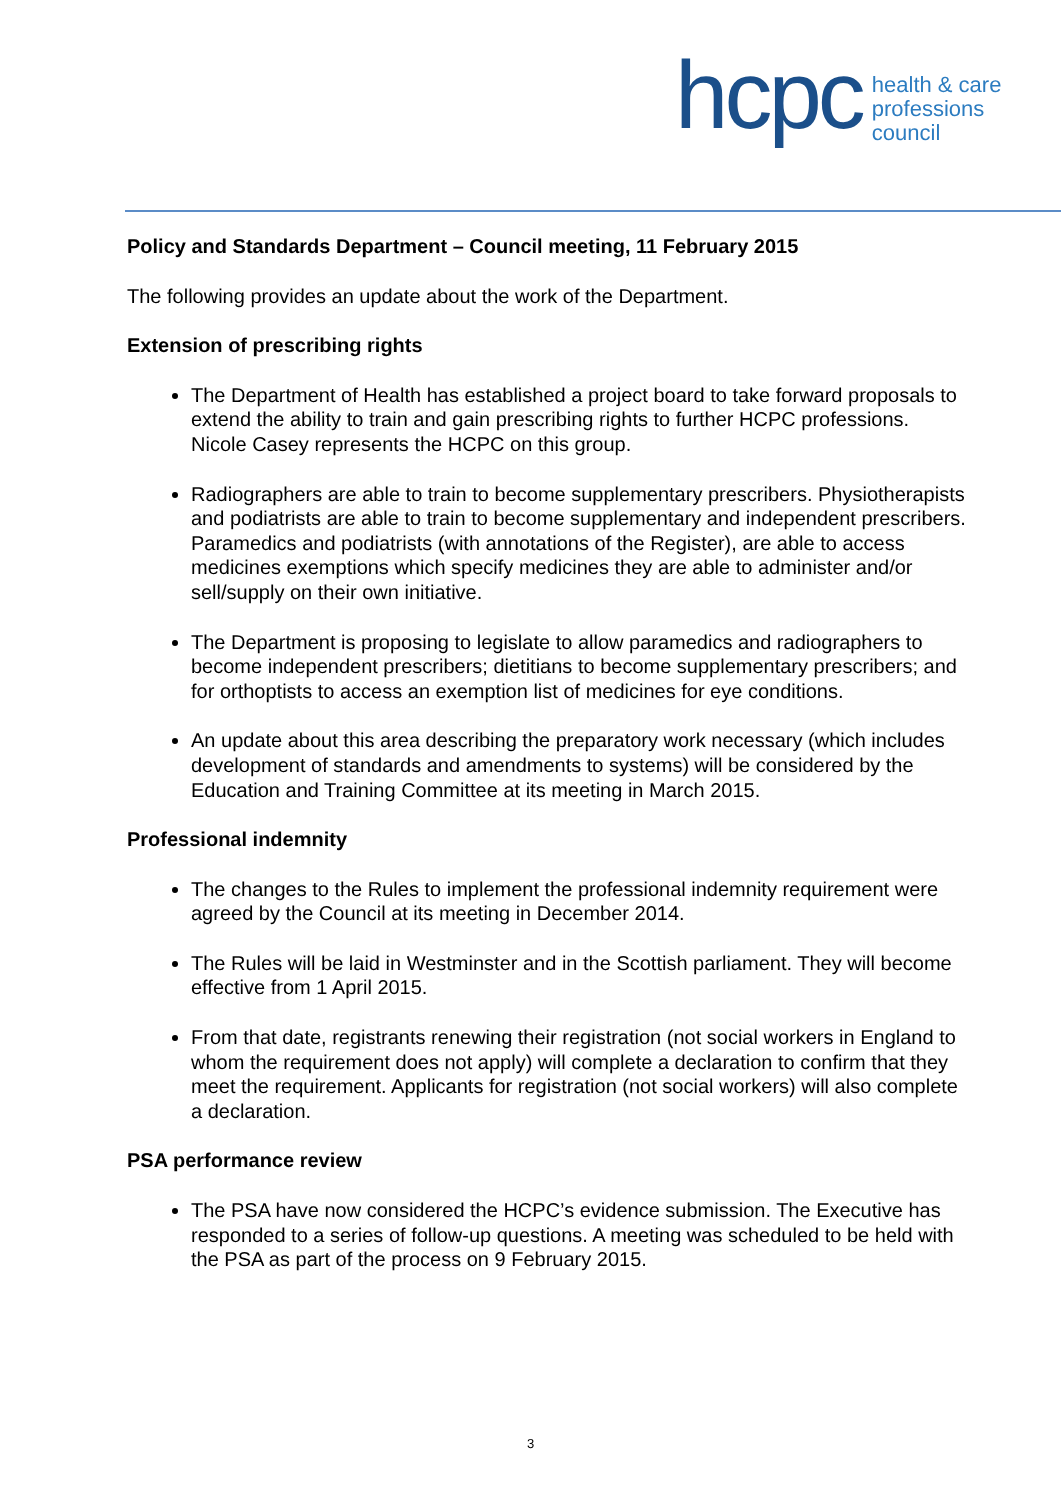hcpc
health & care
professions
council
Policy and Standards Department – Council meeting, 11 February 2015
The following provides an update about the work of the Department.
Extension of prescribing rights
The Department of Health has established a project board to take forward proposals to extend the ability to train and gain prescribing rights to further HCPC professions. Nicole Casey represents the HCPC on this group.
Radiographers are able to train to become supplementary prescribers. Physiotherapists and podiatrists are able to train to become supplementary and independent prescribers. Paramedics and podiatrists (with annotations of the Register), are able to access medicines exemptions which specify medicines they are able to administer and/or sell/supply on their own initiative.
The Department is proposing to legislate to allow paramedics and radiographers to become independent prescribers; dietitians to become supplementary prescribers; and for orthoptists to access an exemption list of medicines for eye conditions.
An update about this area describing the preparatory work necessary (which includes development of standards and amendments to systems) will be considered by the Education and Training Committee at its meeting in March 2015.
Professional indemnity
The changes to the Rules to implement the professional indemnity requirement were agreed by the Council at its meeting in December 2014.
The Rules will be laid in Westminster and in the Scottish parliament. They will become effective from 1 April 2015.
From that date, registrants renewing their registration (not social workers in England to whom the requirement does not apply) will complete a declaration to confirm that they meet the requirement. Applicants for registration (not social workers) will also complete a declaration.
PSA performance review
The PSA have now considered the HCPC’s evidence submission. The Executive has responded to a series of follow-up questions. A meeting was scheduled to be held with the PSA as part of the process on 9 February 2015.
3